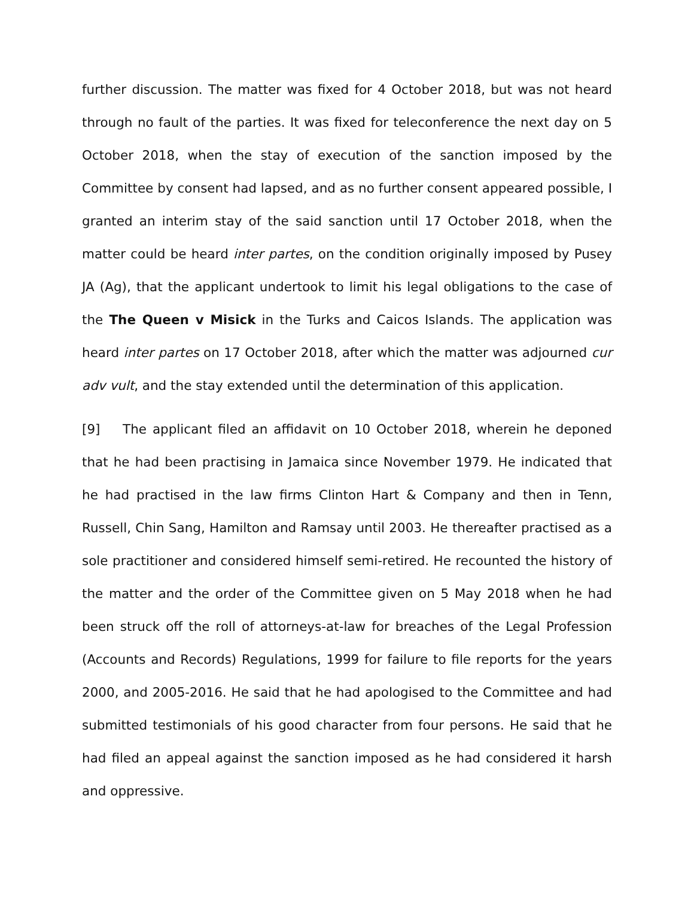further discussion. The matter was fixed for 4 October 2018, but was not heard through no fault of the parties. It was fixed for teleconference the next day on 5 October 2018, when the stay of execution of the sanction imposed by the Committee by consent had lapsed, and as no further consent appeared possible, I granted an interim stay of the said sanction until 17 October 2018, when the matter could be heard inter partes, on the condition originally imposed by Pusey JA (Ag), that the applicant undertook to limit his legal obligations to the case of the The Queen v Misick in the Turks and Caicos Islands. The application was heard inter partes on 17 October 2018, after which the matter was adjourned cur adv vult, and the stay extended until the determination of this application.
[9] The applicant filed an affidavit on 10 October 2018, wherein he deponed that he had been practising in Jamaica since November 1979. He indicated that he had practised in the law firms Clinton Hart & Company and then in Tenn, Russell, Chin Sang, Hamilton and Ramsay until 2003. He thereafter practised as a sole practitioner and considered himself semi-retired. He recounted the history of the matter and the order of the Committee given on 5 May 2018 when he had been struck off the roll of attorneys-at-law for breaches of the Legal Profession (Accounts and Records) Regulations, 1999 for failure to file reports for the years 2000, and 2005-2016. He said that he had apologised to the Committee and had submitted testimonials of his good character from four persons. He said that he had filed an appeal against the sanction imposed as he had considered it harsh and oppressive.